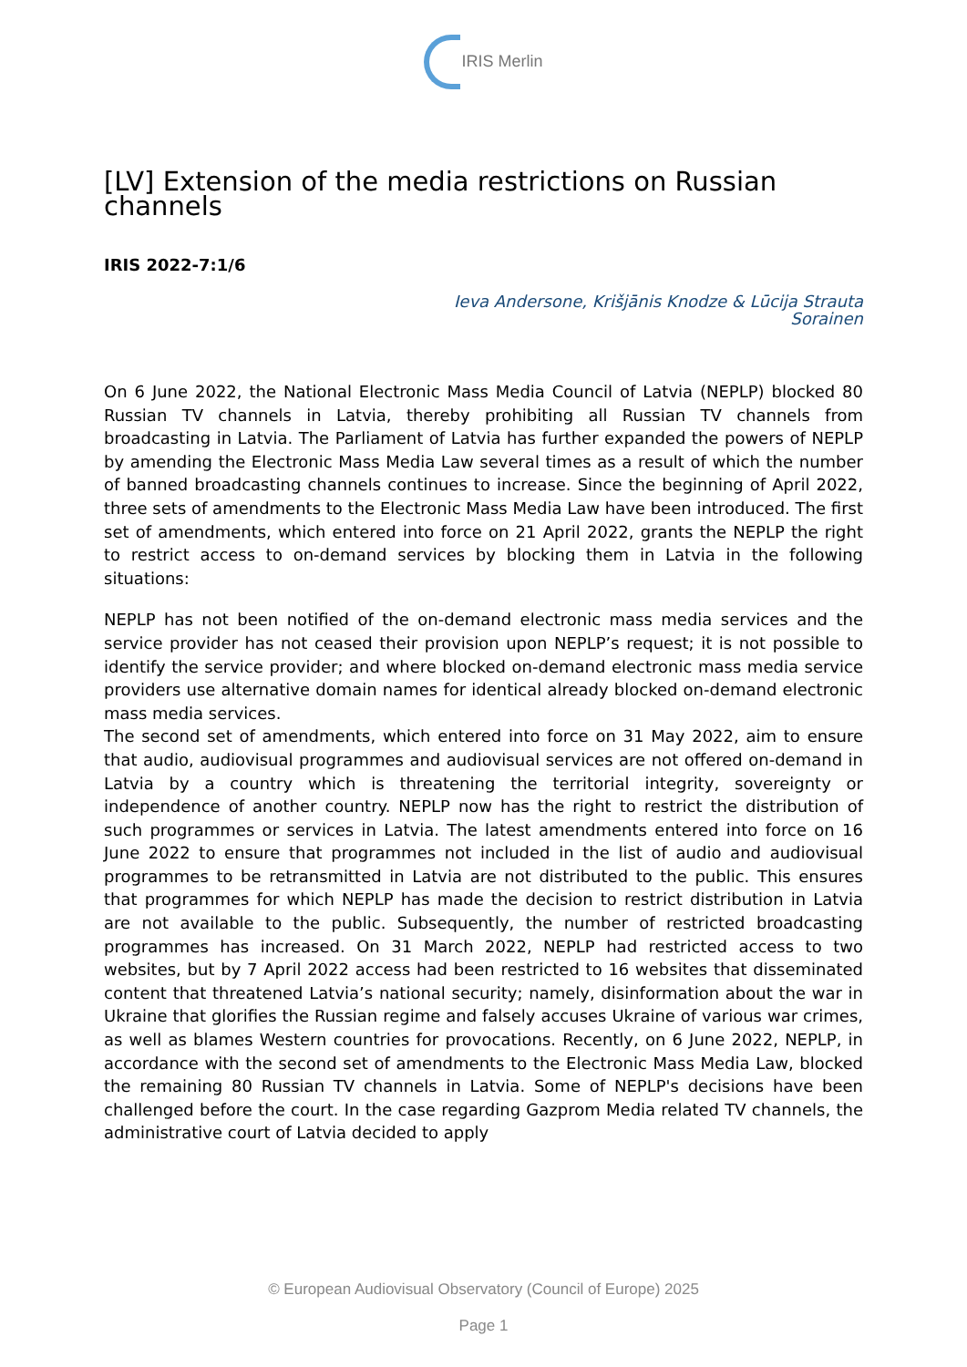IRIS Merlin
[LV] Extension of the media restrictions on Russian channels
IRIS 2022-7:1/6
Ieva Andersone, Krišjānis Knodze & Lūcija Strauta
Sorainen
On 6 June 2022, the National Electronic Mass Media Council of Latvia (NEPLP) blocked 80 Russian TV channels in Latvia, thereby prohibiting all Russian TV channels from broadcasting in Latvia. The Parliament of Latvia has further expanded the powers of NEPLP by amending the Electronic Mass Media Law several times as a result of which the number of banned broadcasting channels continues to increase. Since the beginning of April 2022, three sets of amendments to the Electronic Mass Media Law have been introduced. The first set of amendments, which entered into force on 21 April 2022, grants the NEPLP the right to restrict access to on-demand services by blocking them in Latvia in the following situations:
NEPLP has not been notified of the on-demand electronic mass media services and the service provider has not ceased their provision upon NEPLP’s request; it is not possible to identify the service provider; and where blocked on-demand electronic mass media service providers use alternative domain names for identical already blocked on-demand electronic mass media services.
The second set of amendments, which entered into force on 31 May 2022, aim to ensure that audio, audiovisual programmes and audiovisual services are not offered on-demand in Latvia by a country which is threatening the territorial integrity, sovereignty or independence of another country. NEPLP now has the right to restrict the distribution of such programmes or services in Latvia. The latest amendments entered into force on 16 June 2022 to ensure that programmes not included in the list of audio and audiovisual programmes to be retransmitted in Latvia are not distributed to the public. This ensures that programmes for which NEPLP has made the decision to restrict distribution in Latvia are not available to the public. Subsequently, the number of restricted broadcasting programmes has increased. On 31 March 2022, NEPLP had restricted access to two websites, but by 7 April 2022 access had been restricted to 16 websites that disseminated content that threatened Latvia’s national security; namely, disinformation about the war in Ukraine that glorifies the Russian regime and falsely accuses Ukraine of various war crimes, as well as blames Western countries for provocations. Recently, on 6 June 2022, NEPLP, in accordance with the second set of amendments to the Electronic Mass Media Law, blocked the remaining 80 Russian TV channels in Latvia. Some of NEPLP's decisions have been challenged before the court. In the case regarding Gazprom Media related TV channels, the administrative court of Latvia decided to apply
© European Audiovisual Observatory (Council of Europe) 2025
Page 1